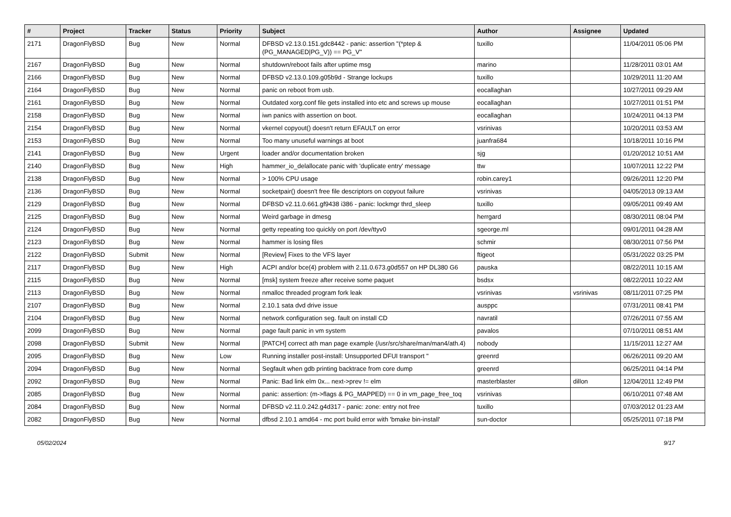| # | Project | Tracker | Status | Priority | Subject | Author | Assignee | Updated |
| --- | --- | --- | --- | --- | --- | --- | --- | --- |
| 2171 | DragonFlyBSD | Bug | New | Normal | DFBSD v2.13.0.151.gdc8442 - panic: assertion "(*ptep & (PG_MANAGED/PG_V)) == PG_V" | tuxillo | | 11/04/2011 05:06 PM |
| 2167 | DragonFlyBSD | Bug | New | Normal | shutdown/reboot fails after uptime msg | marino | | 11/28/2011 03:01 AM |
| 2166 | DragonFlyBSD | Bug | New | Normal | DFBSD v2.13.0.109.g05b9d - Strange lockups | tuxillo | | 10/29/2011 11:20 AM |
| 2164 | DragonFlyBSD | Bug | New | Normal | panic on reboot from usb. | eocallaghan | | 10/27/2011 09:29 AM |
| 2161 | DragonFlyBSD | Bug | New | Normal | Outdated xorg.conf file gets installed into etc and screws up mouse | eocallaghan | | 10/27/2011 01:51 PM |
| 2158 | DragonFlyBSD | Bug | New | Normal | iwn panics with assertion on boot. | eocallaghan | | 10/24/2011 04:13 PM |
| 2154 | DragonFlyBSD | Bug | New | Normal | vkernel copyout() doesn't return EFAULT on error | vsrinivas | | 10/20/2011 03:53 AM |
| 2153 | DragonFlyBSD | Bug | New | Normal | Too many unuseful warnings at boot | juanfra684 | | 10/18/2011 10:16 PM |
| 2141 | DragonFlyBSD | Bug | New | Urgent | loader and/or documentation broken | sjg | | 01/20/2012 10:51 AM |
| 2140 | DragonFlyBSD | Bug | New | High | hammer_io_delallocate panic with 'duplicate entry' message | ttw | | 10/07/2011 12:22 PM |
| 2138 | DragonFlyBSD | Bug | New | Normal | > 100% CPU usage | robin.carey1 | | 09/26/2011 12:20 PM |
| 2136 | DragonFlyBSD | Bug | New | Normal | socketpair() doesn't free file descriptors on copyout failure | vsrinivas | | 04/05/2013 09:13 AM |
| 2129 | DragonFlyBSD | Bug | New | Normal | DFBSD v2.11.0.661.gf9438 i386 - panic: lockmgr thrd_sleep | tuxillo | | 09/05/2011 09:49 AM |
| 2125 | DragonFlyBSD | Bug | New | Normal | Weird garbage in dmesg | herrgard | | 08/30/2011 08:04 PM |
| 2124 | DragonFlyBSD | Bug | New | Normal | getty repeating too quickly on port /dev/ttyv0 | sgeorge.ml | | 09/01/2011 04:28 AM |
| 2123 | DragonFlyBSD | Bug | New | Normal | hammer is losing files | schmir | | 08/30/2011 07:56 PM |
| 2122 | DragonFlyBSD | Submit | New | Normal | [Review] Fixes to the VFS layer | ftigeot | | 05/31/2022 03:25 PM |
| 2117 | DragonFlyBSD | Bug | New | High | ACPI and/or bce(4) problem with 2.11.0.673.g0d557 on HP DL380 G6 | pauska | | 08/22/2011 10:15 AM |
| 2115 | DragonFlyBSD | Bug | New | Normal | [msk] system freeze after receive some paquet | bsdsx | | 08/22/2011 10:22 AM |
| 2113 | DragonFlyBSD | Bug | New | Normal | nmalloc threaded program fork leak | vsrinivas | vsrinivas | 08/11/2011 07:25 PM |
| 2107 | DragonFlyBSD | Bug | New | Normal | 2.10.1 sata dvd drive issue | ausppc | | 07/31/2011 08:41 PM |
| 2104 | DragonFlyBSD | Bug | New | Normal | network configuration seg. fault on install CD | navratil | | 07/26/2011 07:55 AM |
| 2099 | DragonFlyBSD | Bug | New | Normal | page fault panic in vm system | pavalos | | 07/10/2011 08:51 AM |
| 2098 | DragonFlyBSD | Submit | New | Normal | [PATCH] correct ath man page example (/usr/src/share/man/man4/ath.4) | nobody | | 11/15/2011 12:27 AM |
| 2095 | DragonFlyBSD | Bug | New | Low | Running installer post-install: Unsupported DFUI transport " | greenrd | | 06/26/2011 09:20 AM |
| 2094 | DragonFlyBSD | Bug | New | Normal | Segfault when gdb printing backtrace from core dump | greenrd | | 06/25/2011 04:14 PM |
| 2092 | DragonFlyBSD | Bug | New | Normal | Panic: Bad link elm 0x... next->prev != elm | masterblaster | dillon | 12/04/2011 12:49 PM |
| 2085 | DragonFlyBSD | Bug | New | Normal | panic: assertion: (m->flags & PG_MAPPED) == 0 in vm_page_free_toq | vsrinivas | | 06/10/2011 07:48 AM |
| 2084 | DragonFlyBSD | Bug | New | Normal | DFBSD v2.11.0.242.g4d317 - panic: zone: entry not free | tuxillo | | 07/03/2012 01:23 AM |
| 2082 | DragonFlyBSD | Bug | New | Normal | dfbsd 2.10.1 amd64 - mc port build error with 'bmake bin-install' | sun-doctor | | 05/25/2011 07:18 PM |
05/02/2024 9/17